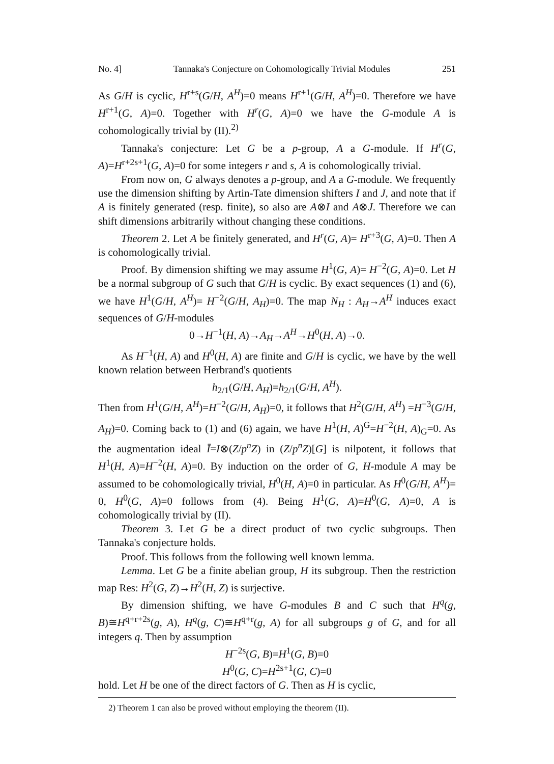No. 4] Tannaka's Conjecture on Cohomologically Trivial Modules 251
As G/H is cyclic, H<sup>r+s</sup>(G/H, A<sup>H</sup>)=0 means H<sup>r+1</sup>(G/H, A<sup>H</sup>)=0. Therefore we have H<sup>r+1</sup>(G, A)=0. Together with H<sup>r</sup>(G, A)=0 we have the G-module A is cohomologically trivial by (II).<sup>2)</sup>
Tannaka's conjecture: Let G be a p-group, A a G-module. If H<sup>r</sup>(G, A)=H<sup>r+2s+1</sup>(G, A)=0 for some integers r and s, A is cohomologically trivial.
From now on, G always denotes a p-group, and A a G-module. We frequently use the dimension shifting by Artin-Tate dimension shifters I and J, and note that if A is finitely generated (resp. finite), so also are A⊗I and A⊗J. Therefore we can shift dimensions arbitrarily without changing these conditions.
Theorem 2. Let A be finitely generated, and H<sup>r</sup>(G, A)= H<sup>r+3</sup>(G, A)=0. Then A is cohomologically trivial.
Proof. By dimension shifting we may assume H<sup>1</sup>(G, A)= H<sup>−2</sup>(G, A)=0. Let H be a normal subgroup of G such that G/H is cyclic. By exact sequences (1) and (6), we have H<sup>1</sup>(G/H, A<sup>H</sup>)= H<sup>−2</sup>(G/H, A<sub>H</sub>)=0. The map N<sub>H</sub> : A<sub>H</sub>→A<sup>H</sup> induces exact sequences of G/H-modules
0→H<sup>−1</sup>(H, A)→A<sub>H</sub>→A<sup>H</sup>→H<sup>0</sup>(H, A)→0.
As H<sup>−1</sup>(H, A) and H<sup>0</sup>(H, A) are finite and G/H is cyclic, we have by the well known relation between Herbrand's quotients
h<sub>2/1</sub>(G/H, A<sub>H</sub>)=h<sub>2/1</sub>(G/H, A<sup>H</sup>).
Then from H<sup>1</sup>(G/H, A<sup>H</sup>)=H<sup>−2</sup>(G/H, A<sub>H</sub>)=0, it follows that H<sup>2</sup>(G/H, A<sup>H</sup>) =H<sup>−3</sup>(G/H, A<sub>H</sub>)=0. Coming back to (1) and (6) again, we have H<sup>1</sup>(H, A)<sup>G</sup>=H<sup>−2</sup>(H, A)<sub>G</sub>=0. As the augmentation ideal Ī=I⊗(Z/p<sup>n</sup>Z) in (Z/p<sup>n</sup>Z)[G] is nilpotent, it follows that H<sup>1</sup>(H, A)=H<sup>−2</sup>(H, A)=0. By induction on the order of G, H-module A may be assumed to be cohomologically trivial, H<sup>0</sup>(H, A)=0 in particular. As H<sup>0</sup>(G/H, A<sup>H</sup>)= 0, H<sup>0</sup>(G, A)=0 follows from (4). Being H<sup>1</sup>(G, A)=H<sup>0</sup>(G, A)=0, A is cohomologically trivial by (II).
Theorem 3. Let G be a direct product of two cyclic subgroups. Then Tannaka's conjecture holds.
Proof. This follows from the following well known lemma.
Lemma. Let G be a finite abelian group, H its subgroup. Then the restriction map Res: H<sup>2</sup>(G, Z)→H<sup>2</sup>(H, Z) is surjective.
By dimension shifting, we have G-modules B and C such that H<sup>q</sup>(g, B)≅H<sup>q+r+2s</sup>(g, A), H<sup>q</sup>(g, C)≅H<sup>q+r</sup>(g, A) for all subgroups g of G, and for all integers q. Then by assumption
H<sup>−2s</sup>(G, B)=H<sup>1</sup>(G, B)=0
H<sup>0</sup>(G, C)=H<sup>2s+1</sup>(G, C)=0
hold. Let H be one of the direct factors of G. Then as H is cyclic,
2) Theorem 1 can also be proved without employing the theorem (II).